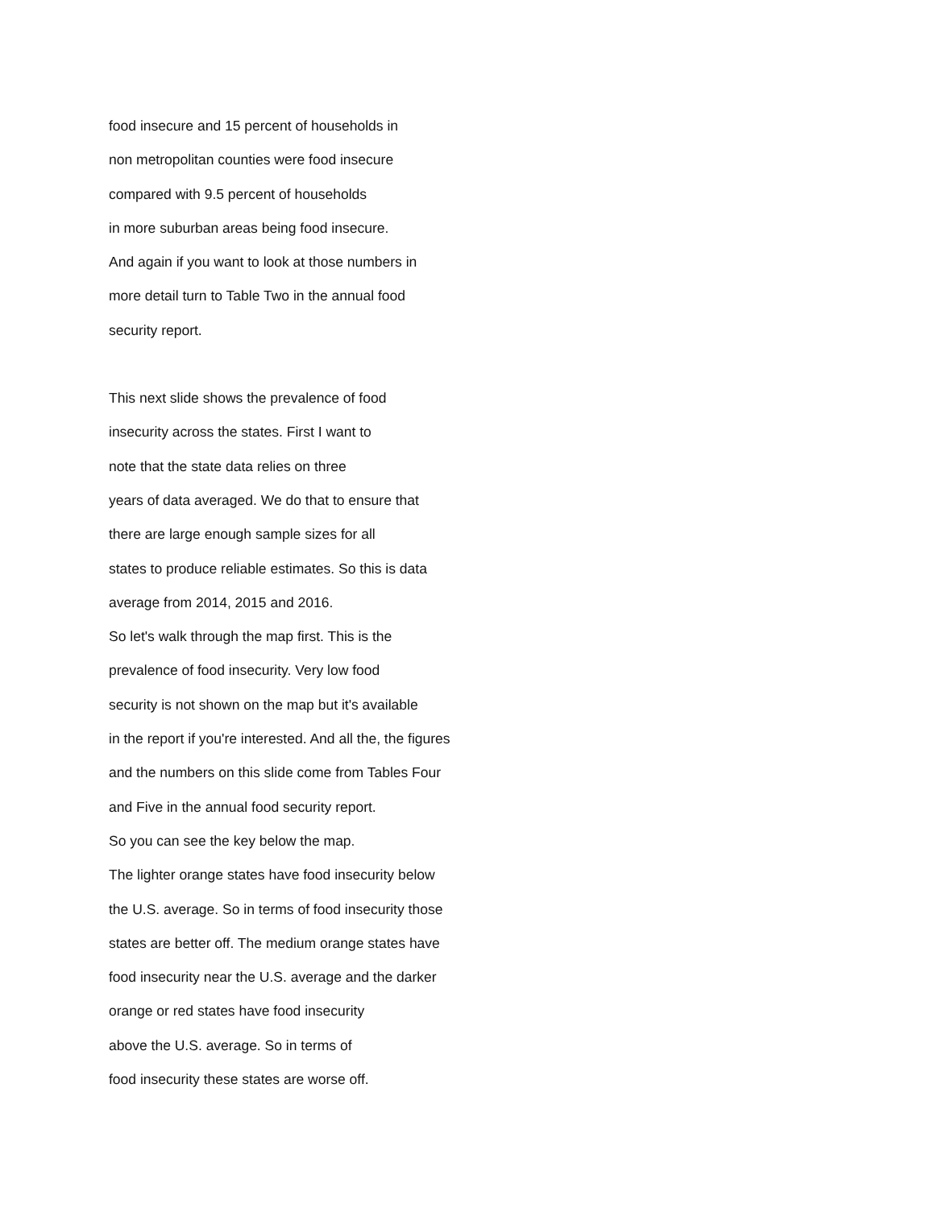food insecure and 15 percent of households in
non metropolitan counties were food insecure
compared with 9.5 percent of households
in more suburban areas being food insecure.
And again if you want to look at those numbers in
more detail turn to Table Two in the annual food
security report.
This next slide shows the prevalence of food
insecurity across the states. First I want to
note that the state data relies on three
years of data averaged. We do that to ensure that
there are large enough sample sizes for all
states to produce reliable estimates. So this is data
average from 2014, 2015 and 2016.
So let's walk through the map first. This is the
prevalence of food insecurity. Very low food
security is not shown on the map but it's available
in the report if you're interested. And all the, the figures
and the numbers on this slide come from Tables Four
and Five in the annual food security report.
So you can see the key below the map.
The lighter orange states have food insecurity below
the U.S. average. So in terms of food insecurity those
states are better off. The medium orange states have
food insecurity near the U.S. average and the darker
orange or red states have food insecurity
above the U.S. average. So in terms of
food insecurity these states are worse off.